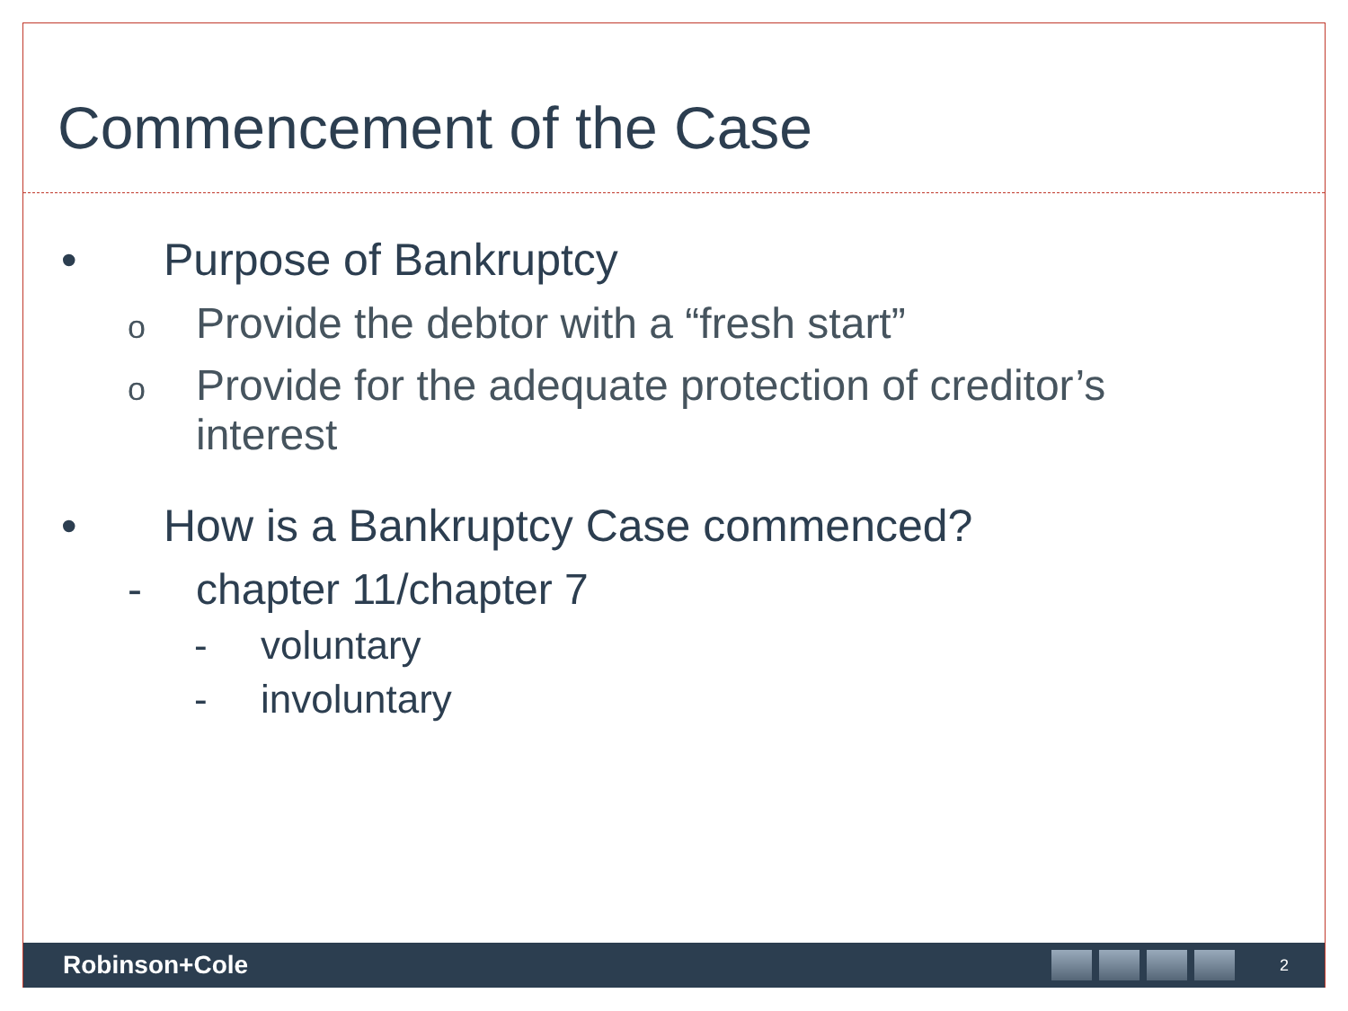Commencement of the Case
• Purpose of Bankruptcy
o Provide the debtor with a “fresh start”
o Provide for the adequate protection of creditor’s
interest
• How is a Bankruptcy Case commenced?
- chapter 11/chapter 7
- voluntary
- involuntary
Robinson+Cole
2